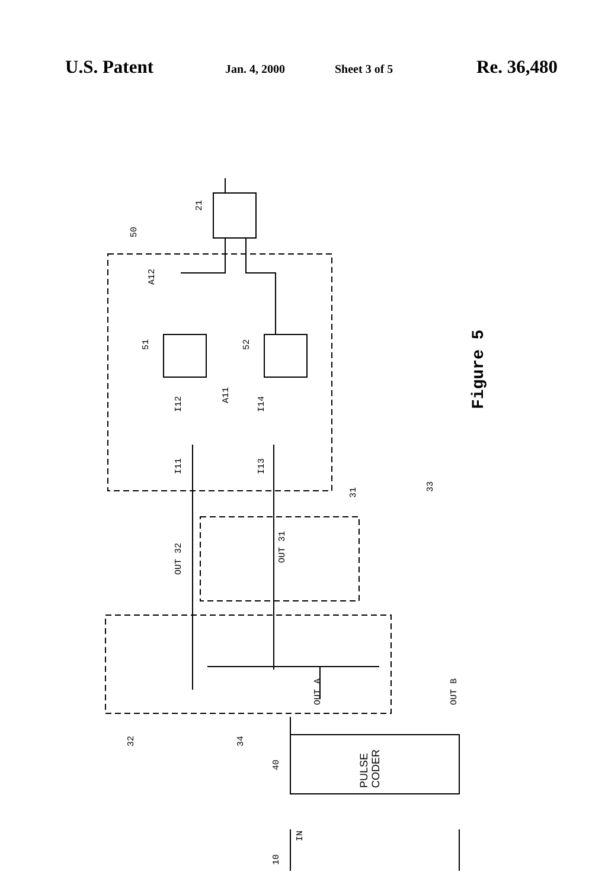U.S. Patent Jan. 4, 2000 Sheet 3 of 5 Re. 36,480
21
50
A12
51
52
A11
I12
I14
I11
I13
31
33
OUT 32
OUT 31
OUT A
OUT B
32
34
40
PULSE
CODER
IN
10
Figure 5